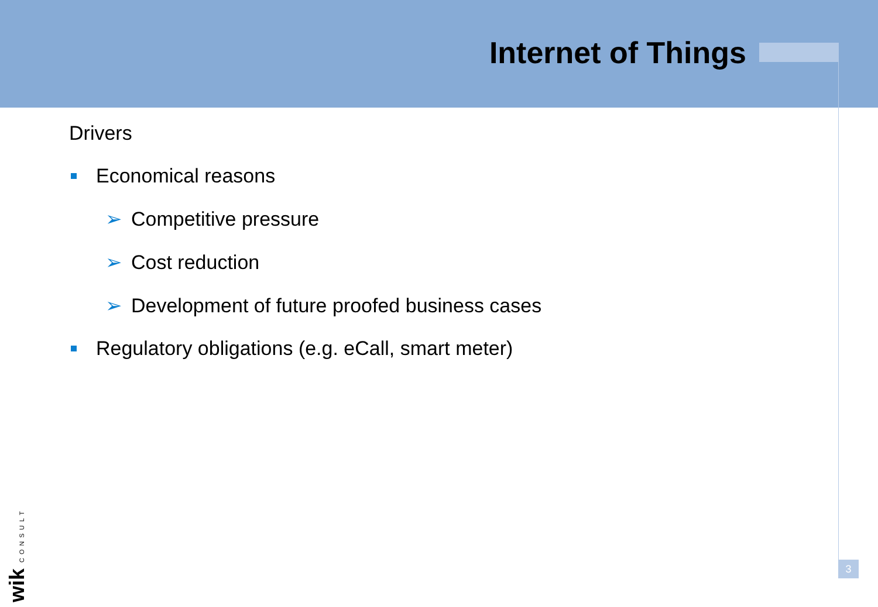Internet of Things
Drivers
Economical reasons
➢ Competitive pressure
➢ Cost reduction
➢ Development of future proofed business cases
Regulatory obligations (e.g. eCall, smart meter)
3
wik CONSULT